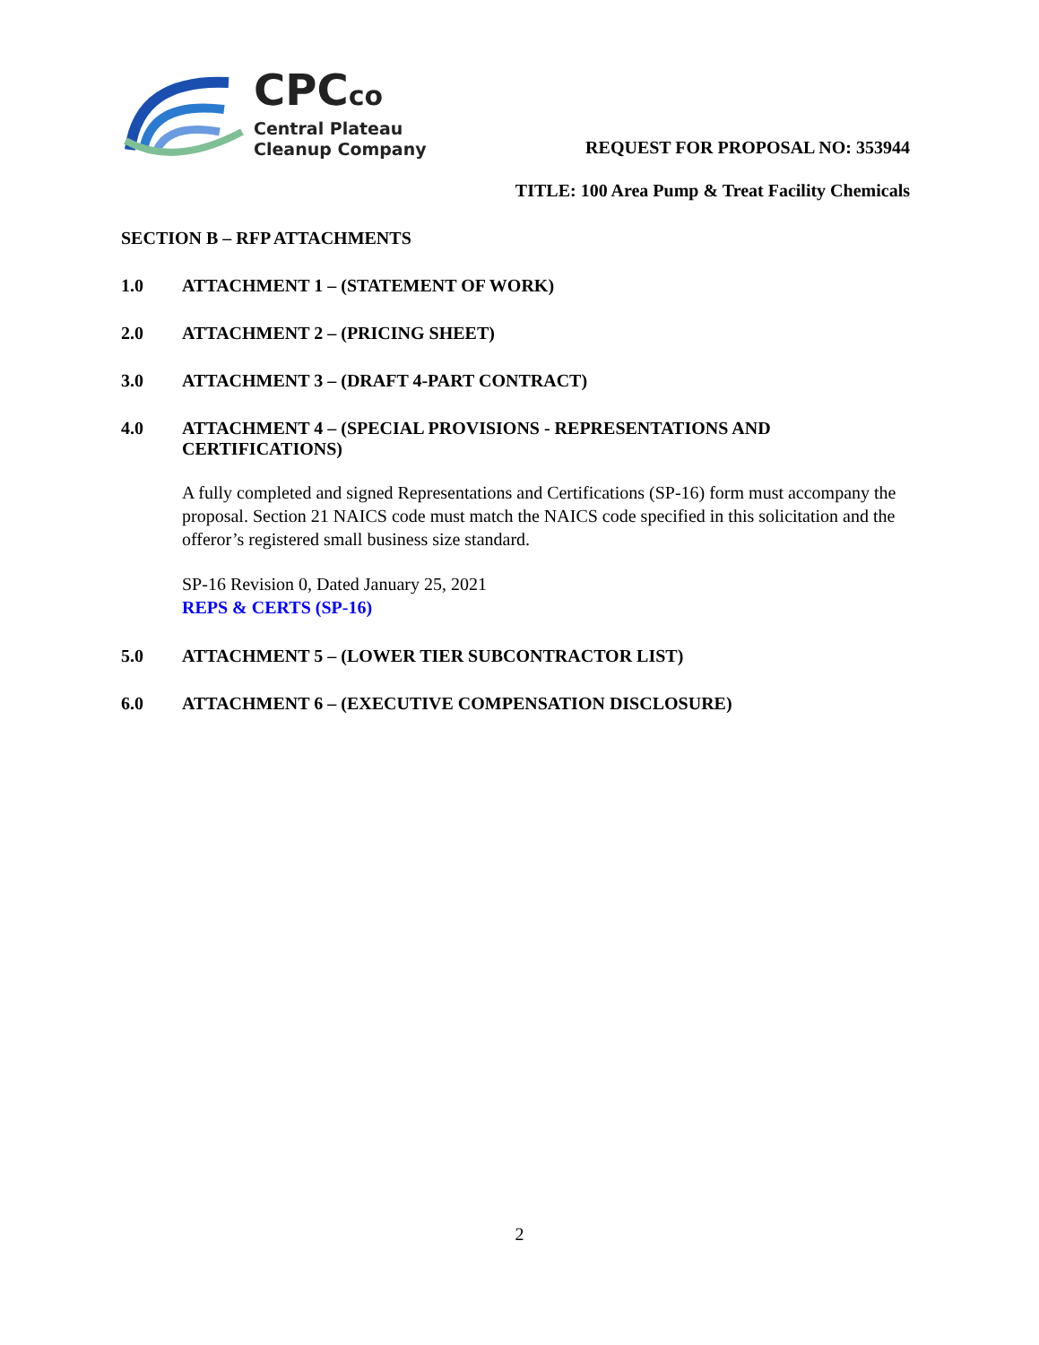CPCco
Central Plateau
Cleanup Company
REQUEST FOR PROPOSAL NO: 353944
TITLE: 100 Area Pump & Treat Facility Chemicals
SECTION B – RFP ATTACHMENTS
1.0 ATTACHMENT 1 – (STATEMENT OF WORK)
2.0 ATTACHMENT 2 – (PRICING SHEET)
3.0 ATTACHMENT 3 – (DRAFT 4-PART CONTRACT)
4.0 ATTACHMENT 4 – (SPECIAL PROVISIONS - REPRESENTATIONS AND CERTIFICATIONS)
A fully completed and signed Representations and Certifications (SP-16) form must accompany the proposal. Section 21 NAICS code must match the NAICS code specified in this solicitation and the offeror’s registered small business size standard.
SP-16 Revision 0, Dated January 25, 2021
REPS & CERTS (SP-16)
5.0 ATTACHMENT 5 – (LOWER TIER SUBCONTRACTOR LIST)
6.0 ATTACHMENT 6 – (EXECUTIVE COMPENSATION DISCLOSURE)
2